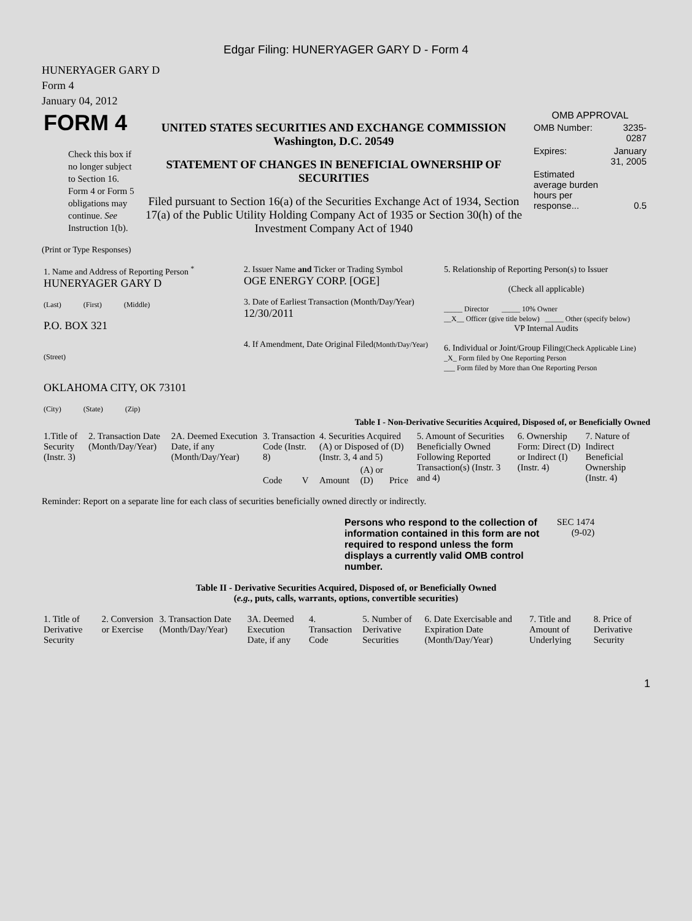Edgar Filing: HUNERYAGER GARY D - Form 4
HUNERYAGER GARY D
Form 4
January 04, 2012
| FORM 4 Check this box if no longer subject to Section 16. Form 4 or Form 5 obligations may continue. See Instruction 1(b). | UNITED STATES SECURITIES AND EXCHANGE COMMISSION Washington, D.C. 20549 STATEMENT OF CHANGES IN BENEFICIAL OWNERSHIP OF SECURITIES Filed pursuant to Section 16(a) of the Securities Exchange Act of 1934, Section 17(a) of the Public Utility Holding Company Act of 1935 or Section 30(h) of the Investment Company Act of 1940 | OMB APPROVAL / OMB Number: / 3235-0287 / / Expires: / January 31, 2005 / / Estimated average burden hours per response... / 0.5 / |
(Print or Type Responses)
| 1. Name and Address of Reporting Person <sup>*</sup> HUNERYAGER GARY D (Last) (First) (Middle) P.O. BOX 321 (Street) OKLAHOMA CITY, OK 73101 (City) (State) (Zip) | 2. Issuer Name and Ticker or Trading Symbol OGE ENERGY CORP. [OGE] 3. Date of Earliest Transaction (Month/Day/Year) 12/30/2011 4. If Amendment, Date Original Filed (Month/Day/Year) | 5. Relationship of Reporting Person(s) to Issuer (Check all applicable) _____ Director _____ 10% Owner __X__ Officer (give title below) _____ Other (specify below) VP Internal Audits 6. Individual or Joint/Group Filing (Check Applicable Line) _X_ Form filed by One Reporting Person ___ Form filed by More than One Reporting Person |
Table I - Non-Derivative Securities Acquired, Disposed of, or Beneficially Owned
| 1.Title of Security (Instr. 3) | 2. Transaction Date (Month/Day/Year) | 2A. Deemed Execution Date, if any (Month/Day/Year) | 3. Transaction Code (Instr. 8) | | 4. Securities Acquired (A) or Disposed of (D) (Instr. 3, 4 and 5) | | | 5. Amount of Securities Beneficially Owned Following Reported Transaction(s) (Instr. 3 and 4) | 6. Ownership Form: Direct (D) or Indirect (I) (Instr. 4) | 7. Nature of Indirect Beneficial Ownership (Instr. 4) |
| --- | --- | --- | --- | --- | --- | --- | --- | --- | --- | --- |
| | | | Code | V | Amount | (A) or (D) | Price | | | |
Reminder: Report on a separate line for each class of securities beneficially owned directly or indirectly.
| Persons who respond to the collection of information contained in this form are not required to respond unless the form displays a currently valid OMB control number. | SEC 1474 (9-02) |
Table II - Derivative Securities Acquired, Disposed of, or Beneficially Owned
(e.g., puts, calls, warrants, options, convertible securities)
| 1. Title of Derivative Security | 2. Conversion or Exercise | 3. Transaction Date (Month/Day/Year) | 3A. Deemed Execution Date, if any | 4. Transaction Code | 5. Number of Derivative Securities | 6. Date Exercisable and Expiration Date (Month/Day/Year) | 7. Title and Amount of Underlying | 8. Price of Derivative Security |
| --- | --- | --- | --- | --- | --- | --- | --- | --- |
1